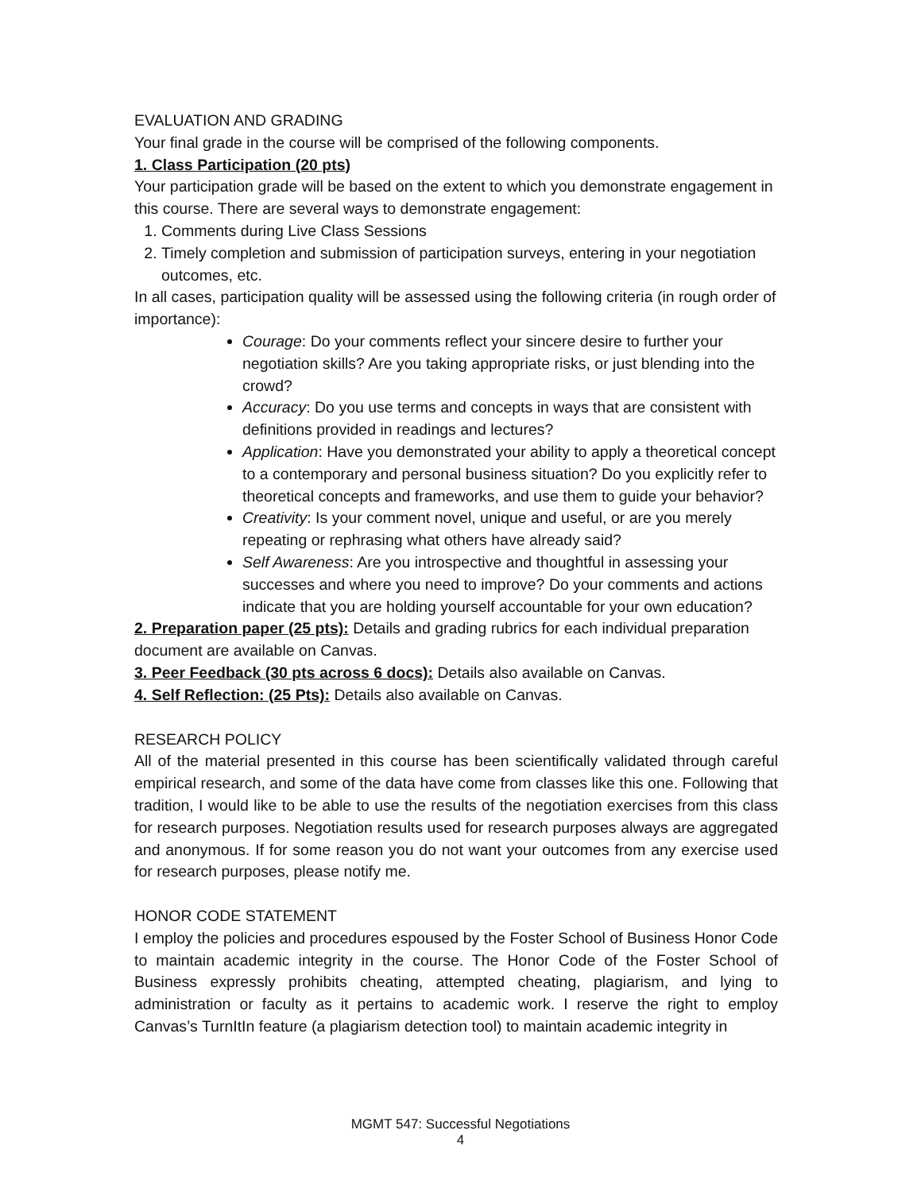EVALUATION AND GRADING
Your final grade in the course will be comprised of the following components.
1. Class Participation (20 pts)
Your participation grade will be based on the extent to which you demonstrate engagement in this course. There are several ways to demonstrate engagement:
1. Comments during Live Class Sessions
2. Timely completion and submission of participation surveys, entering in your negotiation outcomes, etc.
In all cases, participation quality will be assessed using the following criteria (in rough order of importance):
Courage: Do your comments reflect your sincere desire to further your negotiation skills? Are you taking appropriate risks, or just blending into the crowd?
Accuracy: Do you use terms and concepts in ways that are consistent with definitions provided in readings and lectures?
Application: Have you demonstrated your ability to apply a theoretical concept to a contemporary and personal business situation? Do you explicitly refer to theoretical concepts and frameworks, and use them to guide your behavior?
Creativity: Is your comment novel, unique and useful, or are you merely repeating or rephrasing what others have already said?
Self Awareness: Are you introspective and thoughtful in assessing your successes and where you need to improve? Do your comments and actions indicate that you are holding yourself accountable for your own education?
2. Preparation paper (25 pts): Details and grading rubrics for each individual preparation document are available on Canvas.
3. Peer Feedback (30 pts across 6 docs): Details also available on Canvas.
4. Self Reflection: (25 Pts): Details also available on Canvas.
RESEARCH POLICY
All of the material presented in this course has been scientifically validated through careful empirical research, and some of the data have come from classes like this one. Following that tradition, I would like to be able to use the results of the negotiation exercises from this class for research purposes. Negotiation results used for research purposes always are aggregated and anonymous. If for some reason you do not want your outcomes from any exercise used for research purposes, please notify me.
HONOR CODE STATEMENT
I employ the policies and procedures espoused by the Foster School of Business Honor Code to maintain academic integrity in the course. The Honor Code of the Foster School of Business expressly prohibits cheating, attempted cheating, plagiarism, and lying to administration or faculty as it pertains to academic work. I reserve the right to employ Canvas’s TurnItIn feature (a plagiarism detection tool) to maintain academic integrity in
MGMT 547: Successful Negotiations
4